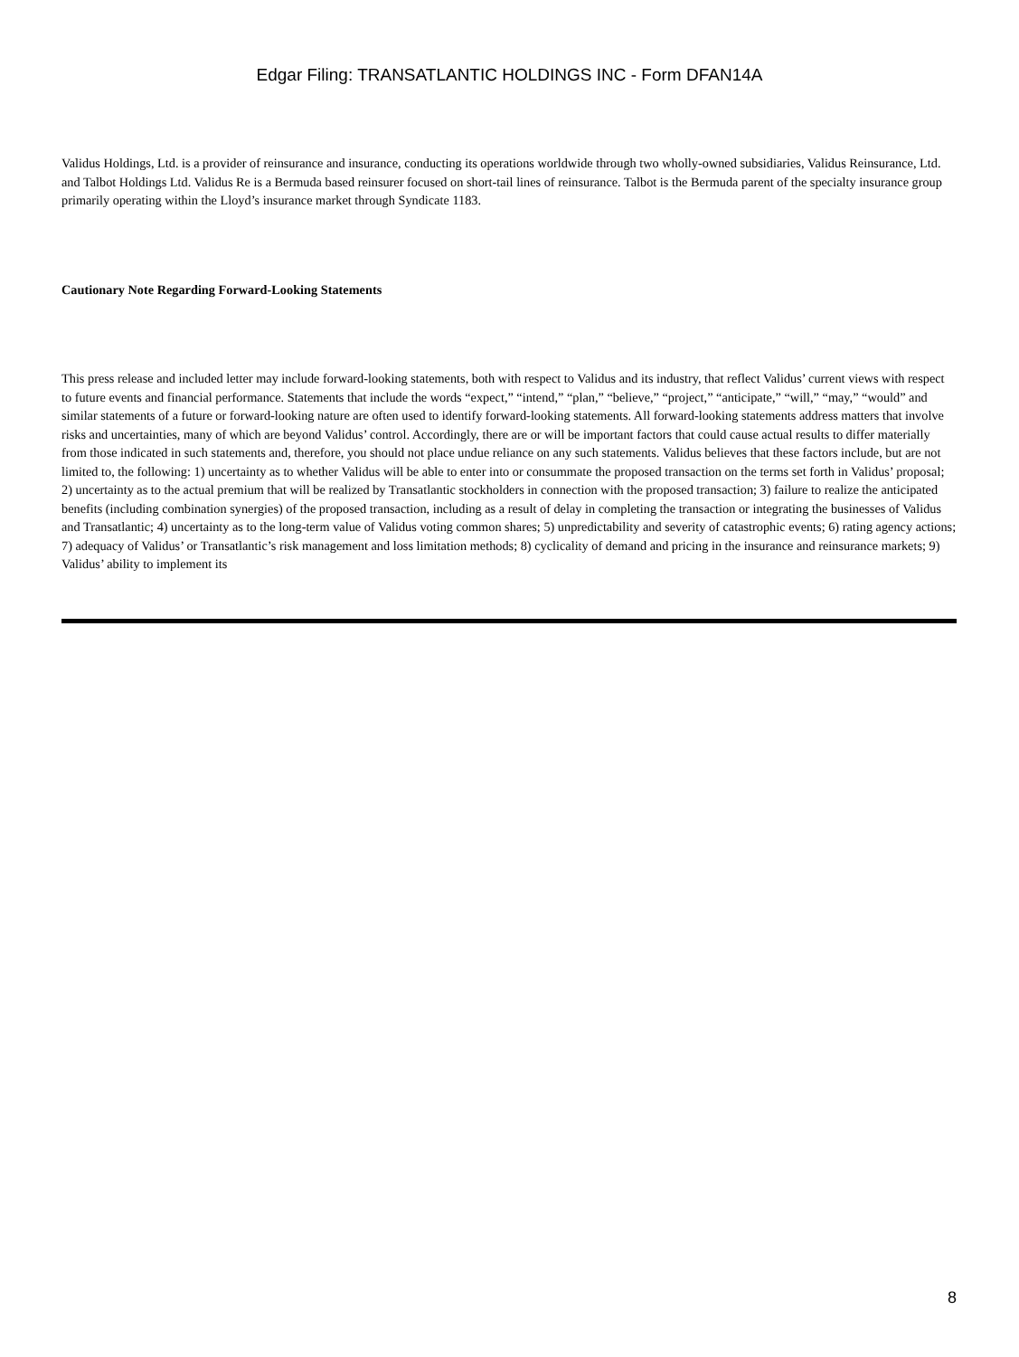Edgar Filing: TRANSATLANTIC HOLDINGS INC - Form DFAN14A
Validus Holdings, Ltd. is a provider of reinsurance and insurance, conducting its operations worldwide through two wholly-owned subsidiaries, Validus Reinsurance, Ltd. and Talbot Holdings Ltd. Validus Re is a Bermuda based reinsurer focused on short-tail lines of reinsurance. Talbot is the Bermuda parent of the specialty insurance group primarily operating within the Lloyd’s insurance market through Syndicate 1183.
Cautionary Note Regarding Forward-Looking Statements
This press release and included letter may include forward-looking statements, both with respect to Validus and its industry, that reflect Validus’ current views with respect to future events and financial performance. Statements that include the words “expect,” “intend,” “plan,” “believe,” “project,” “anticipate,” “will,” “may,” “would” and similar statements of a future or forward-looking nature are often used to identify forward-looking statements. All forward-looking statements address matters that involve risks and uncertainties, many of which are beyond Validus’ control. Accordingly, there are or will be important factors that could cause actual results to differ materially from those indicated in such statements and, therefore, you should not place undue reliance on any such statements. Validus believes that these factors include, but are not limited to, the following: 1) uncertainty as to whether Validus will be able to enter into or consummate the proposed transaction on the terms set forth in Validus’ proposal; 2) uncertainty as to the actual premium that will be realized by Transatlantic stockholders in connection with the proposed transaction; 3) failure to realize the anticipated benefits (including combination synergies) of the proposed transaction, including as a result of delay in completing the transaction or integrating the businesses of Validus and Transatlantic; 4) uncertainty as to the long-term value of Validus voting common shares; 5) unpredictability and severity of catastrophic events; 6) rating agency actions; 7) adequacy of Validus’ or Transatlantic’s risk management and loss limitation methods; 8) cyclicality of demand and pricing in the insurance and reinsurance markets; 9) Validus’ ability to implement its
8